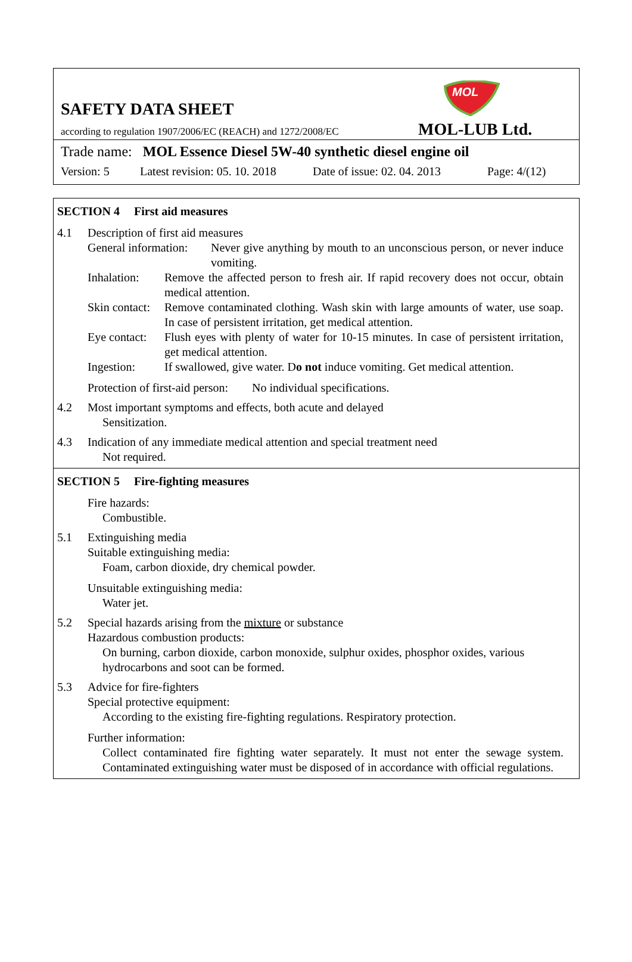SAFETY DATA SHEET
according to regulation 1907/2006/EC (REACH) and 1272/2008/EC
MOL
MOL-LUB Ltd.
Trade name: MOL Essence Diesel 5W-40 synthetic diesel engine oil
Version: 5 Latest revision: 05. 10. 2018 Date of issue: 02. 04. 2013 Page: 4/(12)
SECTION 4 First aid measures
4.1 Description of first aid measures
General information:
Never give anything by mouth to an unconscious person, or never induce vomiting.
Inhalation:
Remove the affected person to fresh air. If rapid recovery does not occur, obtain medical attention.
Skin contact:
Remove contaminated clothing. Wash skin with large amounts of water, use soap. In case of persistent irritation, get medical attention.
Eye contact:
Flush eyes with plenty of water for 10-15 minutes. In case of persistent irritation, get medical attention.
Ingestion: If swallowed, give water. Do not induce vomiting. Get medical attention.
Protection of first-aid person: No individual specifications.
4.2 Most important symptoms and effects, both acute and delayed
Sensitization.
4.3 Indication of any immediate medical attention and special treatment need
Not required.
SECTION 5 Fire-fighting measures
Fire hazards:
Combustible.
5.1 Extinguishing media
Suitable extinguishing media:
Foam, carbon dioxide, dry chemical powder.
Unsuitable extinguishing media:
Water jet.
5.2 Special hazards arising from the mixture or substance
Hazardous combustion products:
On burning, carbon dioxide, carbon monoxide, sulphur oxides, phosphor oxides, various hydrocarbons and soot can be formed.
5.3 Advice for fire-fighters
Special protective equipment:
According to the existing fire-fighting regulations. Respiratory protection.
Further information:
Collect contaminated fire fighting water separately. It must not enter the sewage system. Contaminated extinguishing water must be disposed of in accordance with official regulations.